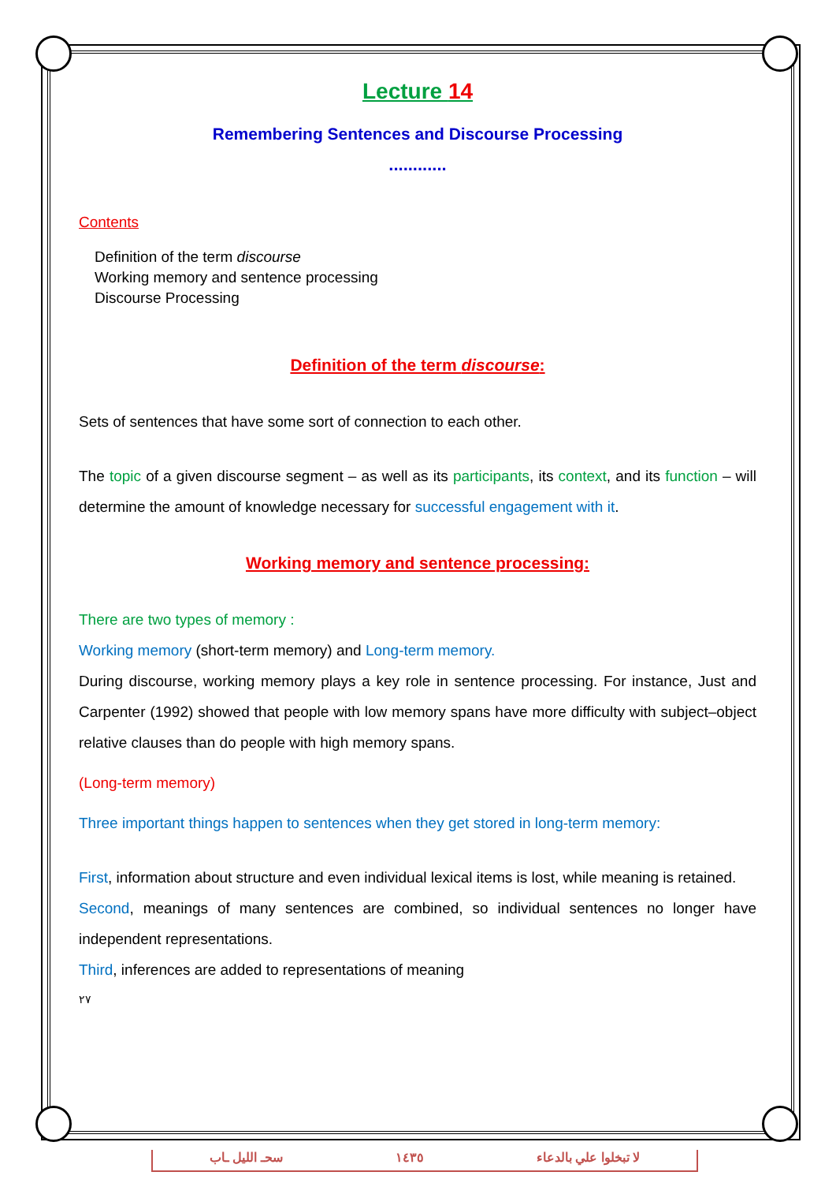Lecture 14
Remembering Sentences and Discourse Processing
............
Contents
Definition of the term discourse
Working memory and sentence processing
Discourse Processing
Definition of the term discourse:
Sets of sentences that have some sort of connection to each other.
The topic of a given discourse segment – as well as its participants, its context, and its function – will determine the amount of knowledge necessary for successful engagement with it.
Working memory and sentence processing:
There are two types of memory :
Working memory (short-term memory) and Long-term memory.
During discourse, working memory plays a key role in sentence processing. For instance, Just and Carpenter (1992) showed that people with low memory spans have more difficulty with subject–object relative clauses than do people with high memory spans.
(Long-term memory)
Three important things happen to sentences when they get stored in long-term memory:
First, information about structure and even individual lexical items is lost, while meaning is retained.
Second, meanings of many sentences are combined, so individual sentences no longer have independent representations.
Third, inferences are added to representations of meaning
٢٧
سحـ الليل ـاب ١٤٣٥ لا تبخلوا علي بالدعاء